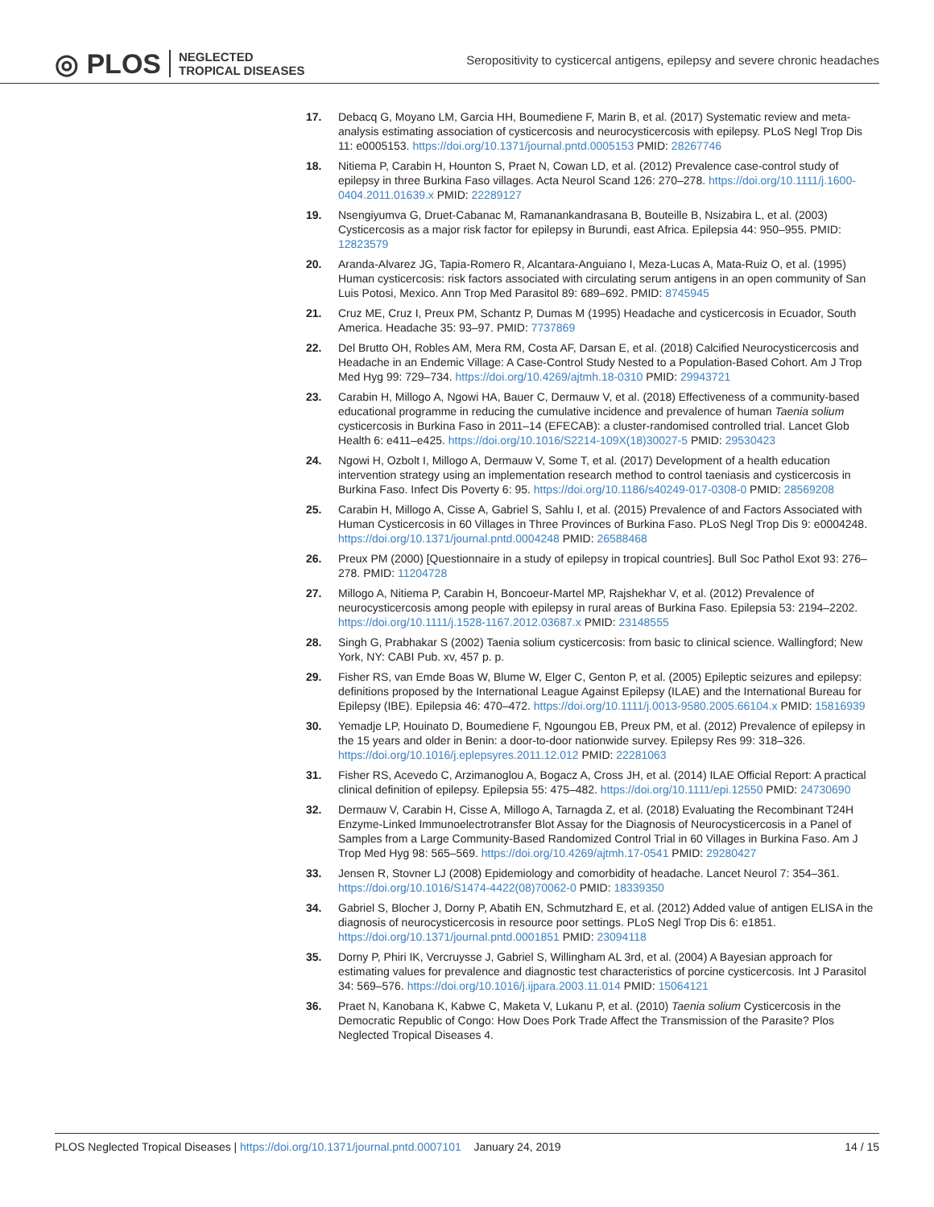◎ PLOS NEGLECTED
TROPICAL DISEASES
Seropositivity to cysticercal antigens, epilepsy and severe chronic headaches
17. Debacq G, Moyano LM, Garcia HH, Boumediene F, Marin B, et al. (2017) Systematic review and meta-analysis estimating association of cysticercosis and neurocysticercosis with epilepsy. PLoS Negl Trop Dis 11: e0005153. https://doi.org/10.1371/journal.pntd.0005153 PMID: 28267746
18. Nitiema P, Carabin H, Hounton S, Praet N, Cowan LD, et al. (2012) Prevalence case-control study of epilepsy in three Burkina Faso villages. Acta Neurol Scand 126: 270–278. https://doi.org/10.1111/j.1600-0404.2011.01639.x PMID: 22289127
19. Nsengiyumva G, Druet-Cabanac M, Ramanankandrasana B, Bouteille B, Nsizabira L, et al. (2003) Cysticercosis as a major risk factor for epilepsy in Burundi, east Africa. Epilepsia 44: 950–955. PMID: 12823579
20. Aranda-Alvarez JG, Tapia-Romero R, Alcantara-Anguiano I, Meza-Lucas A, Mata-Ruiz O, et al. (1995) Human cysticercosis: risk factors associated with circulating serum antigens in an open community of San Luis Potosi, Mexico. Ann Trop Med Parasitol 89: 689–692. PMID: 8745945
21. Cruz ME, Cruz I, Preux PM, Schantz P, Dumas M (1995) Headache and cysticercosis in Ecuador, South America. Headache 35: 93–97. PMID: 7737869
22. Del Brutto OH, Robles AM, Mera RM, Costa AF, Darsan E, et al. (2018) Calcified Neurocysticercosis and Headache in an Endemic Village: A Case-Control Study Nested to a Population-Based Cohort. Am J Trop Med Hyg 99: 729–734. https://doi.org/10.4269/ajtmh.18-0310 PMID: 29943721
23. Carabin H, Millogo A, Ngowi HA, Bauer C, Dermauw V, et al. (2018) Effectiveness of a community-based educational programme in reducing the cumulative incidence and prevalence of human Taenia solium cysticercosis in Burkina Faso in 2011–14 (EFECAB): a cluster-randomised controlled trial. Lancet Glob Health 6: e411–e425. https://doi.org/10.1016/S2214-109X(18)30027-5 PMID: 29530423
24. Ngowi H, Ozbolt I, Millogo A, Dermauw V, Some T, et al. (2017) Development of a health education intervention strategy using an implementation research method to control taeniasis and cysticercosis in Burkina Faso. Infect Dis Poverty 6: 95. https://doi.org/10.1186/s40249-017-0308-0 PMID: 28569208
25. Carabin H, Millogo A, Cisse A, Gabriel S, Sahlu I, et al. (2015) Prevalence of and Factors Associated with Human Cysticercosis in 60 Villages in Three Provinces of Burkina Faso. PLoS Negl Trop Dis 9: e0004248. https://doi.org/10.1371/journal.pntd.0004248 PMID: 26588468
26. Preux PM (2000) [Questionnaire in a study of epilepsy in tropical countries]. Bull Soc Pathol Exot 93: 276–278. PMID: 11204728
27. Millogo A, Nitiema P, Carabin H, Boncoeur-Martel MP, Rajshekhar V, et al. (2012) Prevalence of neurocysticercosis among people with epilepsy in rural areas of Burkina Faso. Epilepsia 53: 2194–2202. https://doi.org/10.1111/j.1528-1167.2012.03687.x PMID: 23148555
28. Singh G, Prabhakar S (2002) Taenia solium cysticercosis: from basic to clinical science. Wallingford; New York, NY: CABI Pub. xv, 457 p. p.
29. Fisher RS, van Emde Boas W, Blume W, Elger C, Genton P, et al. (2005) Epileptic seizures and epilepsy: definitions proposed by the International League Against Epilepsy (ILAE) and the International Bureau for Epilepsy (IBE). Epilepsia 46: 470–472. https://doi.org/10.1111/j.0013-9580.2005.66104.x PMID: 15816939
30. Yemadje LP, Houinato D, Boumediene F, Ngoungou EB, Preux PM, et al. (2012) Prevalence of epilepsy in the 15 years and older in Benin: a door-to-door nationwide survey. Epilepsy Res 99: 318–326. https://doi.org/10.1016/j.eplepsyres.2011.12.012 PMID: 22281063
31. Fisher RS, Acevedo C, Arzimanoglou A, Bogacz A, Cross JH, et al. (2014) ILAE Official Report: A practical clinical definition of epilepsy. Epilepsia 55: 475–482. https://doi.org/10.1111/epi.12550 PMID: 24730690
32. Dermauw V, Carabin H, Cisse A, Millogo A, Tarnagda Z, et al. (2018) Evaluating the Recombinant T24H Enzyme-Linked Immunoelectrotransfer Blot Assay for the Diagnosis of Neurocysticercosis in a Panel of Samples from a Large Community-Based Randomized Control Trial in 60 Villages in Burkina Faso. Am J Trop Med Hyg 98: 565–569. https://doi.org/10.4269/ajtmh.17-0541 PMID: 29280427
33. Jensen R, Stovner LJ (2008) Epidemiology and comorbidity of headache. Lancet Neurol 7: 354–361. https://doi.org/10.1016/S1474-4422(08)70062-0 PMID: 18339350
34. Gabriel S, Blocher J, Dorny P, Abatih EN, Schmutzhard E, et al. (2012) Added value of antigen ELISA in the diagnosis of neurocysticercosis in resource poor settings. PLoS Negl Trop Dis 6: e1851. https://doi.org/10.1371/journal.pntd.0001851 PMID: 23094118
35. Dorny P, Phiri IK, Vercruysse J, Gabriel S, Willingham AL 3rd, et al. (2004) A Bayesian approach for estimating values for prevalence and diagnostic test characteristics of porcine cysticercosis. Int J Parasitol 34: 569–576. https://doi.org/10.1016/j.ijpara.2003.11.014 PMID: 15064121
36. Praet N, Kanobana K, Kabwe C, Maketa V, Lukanu P, et al. (2010) Taenia solium Cysticercosis in the Democratic Republic of Congo: How Does Pork Trade Affect the Transmission of the Parasite? Plos Neglected Tropical Diseases 4.
PLOS Neglected Tropical Diseases | https://doi.org/10.1371/journal.pntd.0007101 January 24, 2019 14 / 15